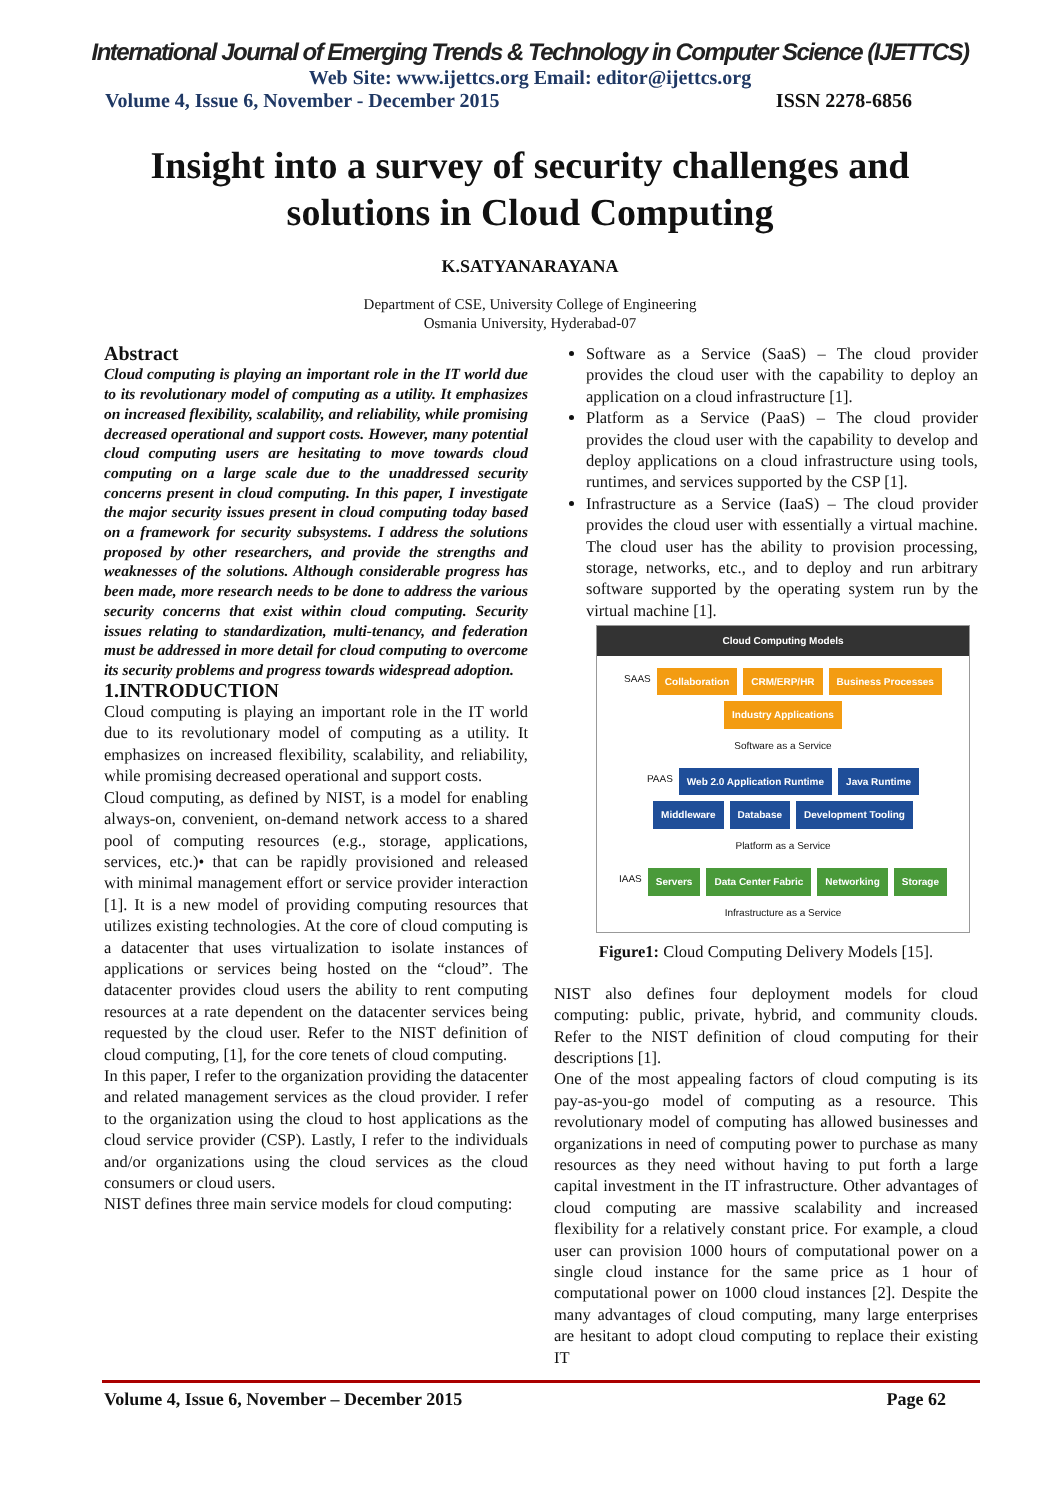International Journal of Emerging Trends & Technology in Computer Science (IJETTCS)
Web Site: www.ijettcs.org Email: editor@ijettcs.org
Volume 4, Issue 6, November - December 2015 ISSN 2278-6856
Insight into a survey of security challenges and solutions in Cloud Computing
K.SATYANARAYANA
Department of CSE, University College of Engineering
Osmania University, Hyderabad-07
Abstract
Cloud computing is playing an important role in the IT world due to its revolutionary model of computing as a utility. It emphasizes on increased flexibility, scalability, and reliability, while promising decreased operational and support costs. However, many potential cloud computing users are hesitating to move towards cloud computing on a large scale due to the unaddressed security concerns present in cloud computing. In this paper, I investigate the major security issues present in cloud computing today based on a framework for security subsystems. I address the solutions proposed by other researchers, and provide the strengths and weaknesses of the solutions. Although considerable progress has been made, more research needs to be done to address the various security concerns that exist within cloud computing. Security issues relating to standardization, multi-tenancy, and federation must be addressed in more detail for cloud computing to overcome its security problems and progress towards widespread adoption.
1.INTRODUCTION
Cloud computing is playing an important role in the IT world due to its revolutionary model of computing as a utility. It emphasizes on increased flexibility, scalability, and reliability, while promising decreased operational and support costs.
Cloud computing, as defined by NIST, is a model for enabling always-on, convenient, on-demand network access to a shared pool of computing resources (e.g., storage, applications, services, etc.)• that can be rapidly provisioned and released with minimal management effort or service provider interaction [1]. It is a new model of providing computing resources that utilizes existing technologies. At the core of cloud computing is a datacenter that uses virtualization to isolate instances of applications or services being hosted on the “cloud”. The datacenter provides cloud users the ability to rent computing resources at a rate dependent on the datacenter services being requested by the cloud user. Refer to the NIST definition of cloud computing, [1], for the core tenets of cloud computing.
In this paper, I refer to the organization providing the datacenter and related management services as the cloud provider. I refer to the organization using the cloud to host applications as the cloud service provider (CSP). Lastly, I refer to the individuals and/or organizations using the cloud services as the cloud consumers or cloud users.
NIST defines three main service models for cloud computing:
Software as a Service (SaaS) – The cloud provider provides the cloud user with the capability to deploy an application on a cloud infrastructure [1].
Platform as a Service (PaaS) – The cloud provider provides the cloud user with the capability to develop and deploy applications on a cloud infrastructure using tools, runtimes, and services supported by the CSP [1].
Infrastructure as a Service (IaaS) – The cloud provider provides the cloud user with essentially a virtual machine. The cloud user has the ability to provision processing, storage, networks, etc., and to deploy and run arbitrary software supported by the operating system run by the virtual machine [1].
Cloud Computing Models
SAAS Collaboration CRM/ERP/HR Business Processes Industry Applications
Software as a Service
PAAS Web 2.0 Application Runtime Java Runtime Middleware Database Development Tooling
Platform as a Service
IAAS Servers Data Center Fabric Networking Storage
Infrastructure as a Service
Figure1: Cloud Computing Delivery Models [15].
NIST also defines four deployment models for cloud computing: public, private, hybrid, and community clouds. Refer to the NIST definition of cloud computing for their descriptions [1].
One of the most appealing factors of cloud computing is its pay-as-you-go model of computing as a resource. This revolutionary model of computing has allowed businesses and organizations in need of computing power to purchase as many resources as they need without having to put forth a large capital investment in the IT infrastructure. Other advantages of cloud computing are massive scalability and increased flexibility for a relatively constant price. For example, a cloud user can provision 1000 hours of computational power on a single cloud instance for the same price as 1 hour of computational power on 1000 cloud instances [2]. Despite the many advantages of cloud computing, many large enterprises are hesitant to adopt cloud computing to replace their existing IT
Volume 4, Issue 6, November – December 2015 Page 62